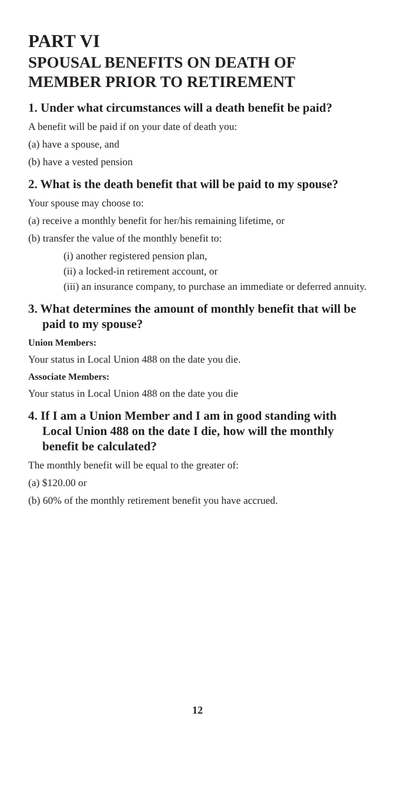PART VI
SPOUSAL BENEFITS ON DEATH OF MEMBER PRIOR TO RETIREMENT
1. Under what circumstances will a death benefit be paid?
A benefit will be paid if on your date of death you:
(a) have a spouse, and
(b) have a vested pension
2. What is the death benefit that will be paid to my spouse?
Your spouse may choose to:
(a) receive a monthly benefit for her/his remaining lifetime, or
(b) transfer the value of the monthly benefit to:
(i) another registered pension plan,
(ii) a locked-in retirement account, or
(iii) an insurance company, to purchase an immediate or deferred annuity.
3. What determines the amount of monthly benefit that will be paid to my spouse?
Union Members:
Your status in Local Union 488 on the date you die.
Associate Members:
Your status in Local Union 488 on the date you die
4. If I am a Union Member and I am in good standing with Local Union 488 on the date I die, how will the monthly benefit be calculated?
The monthly benefit will be equal to the greater of:
(a) $120.00 or
(b) 60% of the monthly retirement benefit you have accrued.
12